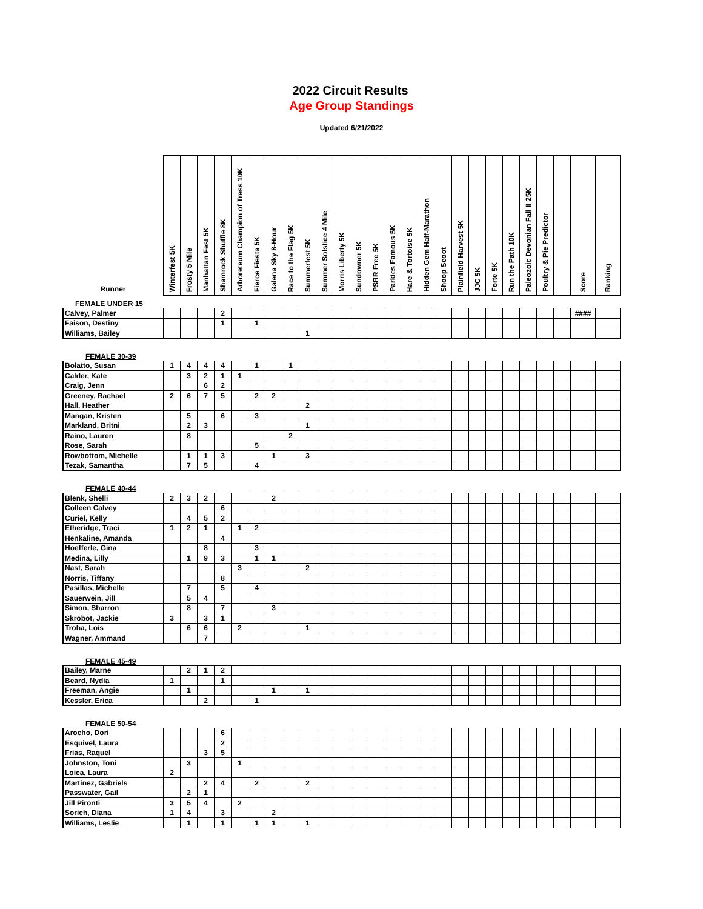2022 Circuit Results
Age Group Standings
Updated 6/21/2022
| Runner | Winterfest 5K | Frosty 5 Mile | Manhattan Fest 5K | Shamrock Shuffle 8K | Arboreteum Champion of Tress 10K | Fierce Fiesta 5K | Galena Sky 8-Hour | Race to the Flag 5K | Summerfest 5K | Summer Solstice 4 Mile | Morris Liberty 5K | Sundowner 5K | PSRR Free 5K | Parkies Famous 5K | Hare & Tortoise 5K | Hidden Gem Half-Marathon | Shoop Scoot | Plainfield Harvest 5K | JJC 5K | Forte 5K | Run the Path 10K | Paleozoic Devonian Fall II 25K | Poultry & Pie Predictor | | Score | Ranking |
| --- | --- | --- | --- | --- | --- | --- | --- | --- | --- | --- | --- | --- | --- | --- | --- | --- | --- | --- | --- | --- | --- | --- | --- | --- | --- | --- |
| FEMALE UNDER 15 | | | | | | | | | | | | | | | | | | | | | | | | | | |
| Calvey, Palmer | | | | 2 | | | | | | | | | | | | | | | | | | | | | #### | |
| Faison, Destiny | | | | 1 | | 1 | | | | | | | | | | | | | | | | | | | | |
| Williams, Bailey | | | | | | | | | 1 | | | | | | | | | | | | | | | | | |
| FEMALE 30-39 | | | | | | | | | | | | | | | | | | | | | | | | | | |
| Bolatto, Susan | 1 | 4 | 4 | 4 | | 1 | | 1 | | | | | | | | | | | | | | | | | | |
| Calder, Kate | | 3 | 2 | 1 | 1 | | | | | | | | | | | | | | | | | | | | | |
| Craig, Jenn | | | 6 | 2 | | | | | | | | | | | | | | | | | | | | | | |
| Greeney, Rachael | 2 | 6 | 7 | 5 | | 2 | 2 | | | | | | | | | | | | | | | | | | | |
| Hall, Heather | | | | | | | | | 2 | | | | | | | | | | | | | | | | | |
| Mangan, Kristen | | 5 | | 6 | | 3 | | | | | | | | | | | | | | | | | | | | |
| Markland, Britni | | 2 | 3 | | | | | | 1 | | | | | | | | | | | | | | | | | |
| Raino, Lauren | | 8 | | | | | | 2 | | | | | | | | | | | | | | | | | | |
| Rose, Sarah | | | | | | 5 | | | | | | | | | | | | | | | | | | | | |
| Rowbottom, Michelle | | 1 | 1 | 3 | | | 1 | | 3 | | | | | | | | | | | | | | | | | |
| Tezak, Samantha | | 7 | 5 | | | 4 | | | | | | | | | | | | | | | | | | | | |
| FEMALE 40-44 | | | | | | | | | | | | | | | | | | | | | | | | | | |
| Blenk, Shelli | 2 | 3 | 2 | | | | 2 | | | | | | | | | | | | | | | | | | | |
| Colleen Calvey | | | | 6 | | | | | | | | | | | | | | | | | | | | | | |
| Curiel, Kelly | | 4 | 5 | 2 | | | | | | | | | | | | | | | | | | | | | | |
| Etheridge, Traci | 1 | 2 | 1 | | 1 | 2 | | | | | | | | | | | | | | | | | | | | |
| Henkaline, Amanda | | | | 4 | | | | | | | | | | | | | | | | | | | | | | |
| Hoefferle, Gina | | | 8 | | | 3 | | | | | | | | | | | | | | | | | | | | |
| Medina, Lilly | | 1 | 9 | 3 | | 1 | 1 | | | | | | | | | | | | | | | | | | | |
| Nast, Sarah | | | | | 3 | | | | 2 | | | | | | | | | | | | | | | | | |
| Norris, Tiffany | | | | 8 | | | | | | | | | | | | | | | | | | | | | | |
| Pasillas, Michelle | | 7 | | 5 | | 4 | | | | | | | | | | | | | | | | | | | | |
| Sauerwein, Jill | | 5 | 4 | | | | | | | | | | | | | | | | | | | | | | | |
| Simon, Sharron | | 8 | | 7 | | | 3 | | | | | | | | | | | | | | | | | | | |
| Skrobot, Jackie | 3 | | 3 | 1 | | | | | | | | | | | | | | | | | | | | | | |
| Troha, Lois | | 6 | 6 | | 2 | | | | 1 | | | | | | | | | | | | | | | | | |
| Wagner, Ammand | | | 7 | | | | | | | | | | | | | | | | | | | | | | | |
| FEMALE 45-49 | | | | | | | | | | | | | | | | | | | | | | | | | | |
| Bailey, Marne | | 2 | 1 | 2 | | | | | | | | | | | | | | | | | | | | | | |
| Beard, Nydia | 1 | | | 1 | | | | | | | | | | | | | | | | | | | | | | |
| Freeman, Angie | | 1 | | | | | 1 | | 1 | | | | | | | | | | | | | | | | | |
| Kessler, Erica | | | 2 | | | 1 | | | | | | | | | | | | | | | | | | | | |
| FEMALE 50-54 | | | | | | | | | | | | | | | | | | | | | | | | | | |
| Arocho, Dori | | | | 6 | | | | | | | | | | | | | | | | | | | | | | |
| Esquivel, Laura | | | | 2 | | | | | | | | | | | | | | | | | | | | | | |
| Frias, Raquel | | | 3 | 5 | | | | | | | | | | | | | | | | | | | | | | |
| Johnston, Toni | | 3 | | | 1 | | | | | | | | | | | | | | | | | | | | | |
| Loica, Laura | 2 | | | | | | | | | | | | | | | | | | | | | | | | | |
| Martinez, Gabriels | | | 2 | 4 | | 2 | | | 2 | | | | | | | | | | | | | | | | | |
| Passwater, Gail | | 2 | 1 | | | | | | | | | | | | | | | | | | | | | | | |
| Jill Pironti | 3 | 5 | 4 | | 2 | | | | | | | | | | | | | | | | | | | | | |
| Sorich, Diana | 1 | 4 | | 3 | | | 2 | | | | | | | | | | | | | | | | | | | |
| Williams, Leslie | | 1 | | 1 | | 1 | 1 | | 1 | | | | | | | | | | | | | | | | | |